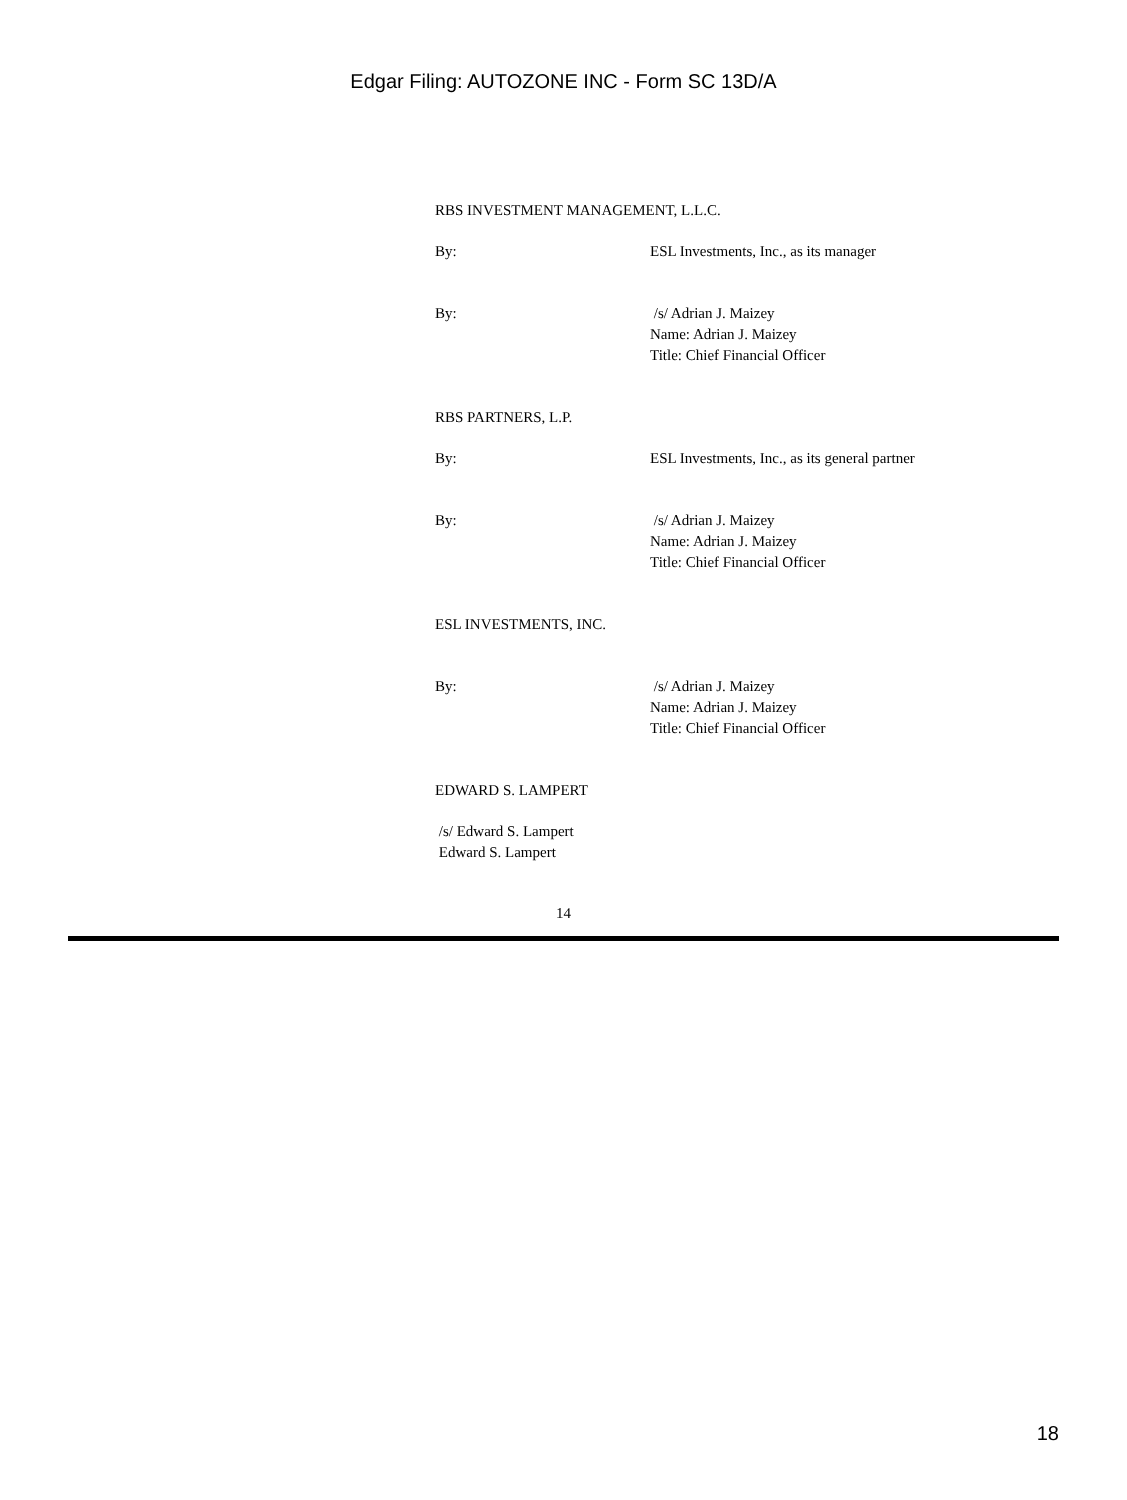Edgar Filing: AUTOZONE INC - Form SC 13D/A
RBS INVESTMENT MANAGEMENT, L.L.C.
By: ESL Investments, Inc., as its manager
By: /s/ Adrian J. Maizey
Name: Adrian J. Maizey
Title: Chief Financial Officer
RBS PARTNERS, L.P.
By: ESL Investments, Inc., as its general partner
By: /s/ Adrian J. Maizey
Name: Adrian J. Maizey
Title: Chief Financial Officer
ESL INVESTMENTS, INC.
By: /s/ Adrian J. Maizey
Name: Adrian J. Maizey
Title: Chief Financial Officer
EDWARD S. LAMPERT
/s/ Edward S. Lampert
Edward S. Lampert
14
18